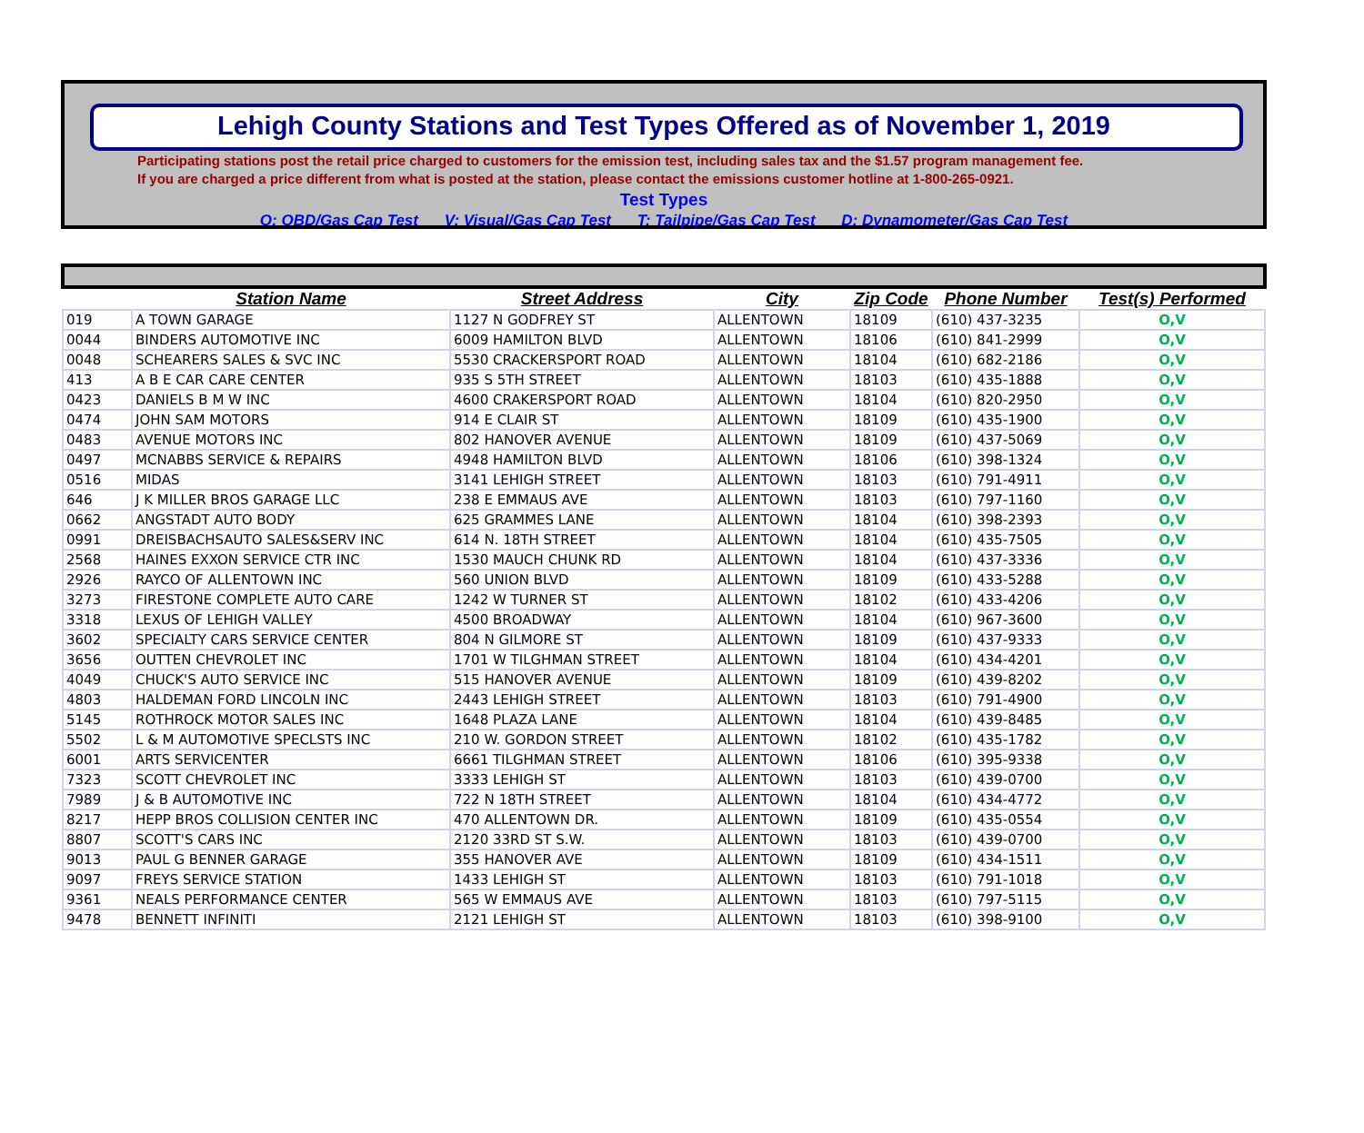Lehigh County Stations and Test Types Offered as of November 1, 2019
Participating stations post the retail price charged to customers for the emission test, including sales tax and the $1.57 program management fee.
If you are charged a price different from what is posted at the station, please contact the emissions customer hotline at 1-800-265-0921.
Test Types
O: OBD/Gas Cap Test V: Visual/Gas Cap Test T: Tailpipe/Gas Cap Test D: Dynamometer/Gas Cap Test
| | Station Name | Street Address | City | Zip Code | Phone Number | Test(s) Performed |
| --- | --- | --- | --- | --- | --- | --- |
| 019 | A TOWN GARAGE | 1127 N GODFREY ST | ALLENTOWN | 18109 | (610) 437-3235 | O,V |
| 0044 | BINDERS AUTOMOTIVE INC | 6009 HAMILTON BLVD | ALLENTOWN | 18106 | (610) 841-2999 | O,V |
| 0048 | SCHEARERS SALES & SVC INC | 5530 CRACKERSPORT ROAD | ALLENTOWN | 18104 | (610) 682-2186 | O,V |
| 413 | A B E CAR CARE CENTER | 935 S 5TH STREET | ALLENTOWN | 18103 | (610) 435-1888 | O,V |
| 0423 | DANIELS B M W INC | 4600 CRAKERSPORT ROAD | ALLENTOWN | 18104 | (610) 820-2950 | O,V |
| 0474 | JOHN SAM MOTORS | 914 E CLAIR ST | ALLENTOWN | 18109 | (610) 435-1900 | O,V |
| 0483 | AVENUE MOTORS INC | 802 HANOVER AVENUE | ALLENTOWN | 18109 | (610) 437-5069 | O,V |
| 0497 | MCNABBS SERVICE & REPAIRS | 4948 HAMILTON BLVD | ALLENTOWN | 18106 | (610) 398-1324 | O,V |
| 0516 | MIDAS | 3141 LEHIGH STREET | ALLENTOWN | 18103 | (610) 791-4911 | O,V |
| 646 | J K MILLER BROS GARAGE LLC | 238 E EMMAUS AVE | ALLENTOWN | 18103 | (610) 797-1160 | O,V |
| 0662 | ANGSTADT AUTO BODY | 625 GRAMMES LANE | ALLENTOWN | 18104 | (610) 398-2393 | O,V |
| 0991 | DREISBACHSAUTO SALES&SERV INC | 614 N. 18TH STREET | ALLENTOWN | 18104 | (610) 435-7505 | O,V |
| 2568 | HAINES EXXON SERVICE CTR INC | 1530 MAUCH CHUNK RD | ALLENTOWN | 18104 | (610) 437-3336 | O,V |
| 2926 | RAYCO OF ALLENTOWN INC | 560 UNION BLVD | ALLENTOWN | 18109 | (610) 433-5288 | O,V |
| 3273 | FIRESTONE COMPLETE AUTO CARE | 1242 W TURNER ST | ALLENTOWN | 18102 | (610) 433-4206 | O,V |
| 3318 | LEXUS OF LEHIGH VALLEY | 4500 BROADWAY | ALLENTOWN | 18104 | (610) 967-3600 | O,V |
| 3602 | SPECIALTY CARS SERVICE CENTER | 804 N GILMORE ST | ALLENTOWN | 18109 | (610) 437-9333 | O,V |
| 3656 | OUTTEN CHEVROLET INC | 1701 W TILGHMAN STREET | ALLENTOWN | 18104 | (610) 434-4201 | O,V |
| 4049 | CHUCK'S AUTO SERVICE INC | 515 HANOVER AVENUE | ALLENTOWN | 18109 | (610) 439-8202 | O,V |
| 4803 | HALDEMAN FORD LINCOLN INC | 2443 LEHIGH STREET | ALLENTOWN | 18103 | (610) 791-4900 | O,V |
| 5145 | ROTHROCK MOTOR SALES INC | 1648 PLAZA LANE | ALLENTOWN | 18104 | (610) 439-8485 | O,V |
| 5502 | L & M AUTOMOTIVE SPECLSTS INC | 210 W. GORDON STREET | ALLENTOWN | 18102 | (610) 435-1782 | O,V |
| 6001 | ARTS SERVICENTER | 6661 TILGHMAN STREET | ALLENTOWN | 18106 | (610) 395-9338 | O,V |
| 7323 | SCOTT CHEVROLET INC | 3333 LEHIGH ST | ALLENTOWN | 18103 | (610) 439-0700 | O,V |
| 7989 | J & B AUTOMOTIVE INC | 722 N 18TH STREET | ALLENTOWN | 18104 | (610) 434-4772 | O,V |
| 8217 | HEPP BROS COLLISION CENTER INC | 470 ALLENTOWN DR. | ALLENTOWN | 18109 | (610) 435-0554 | O,V |
| 8807 | SCOTT'S CARS INC | 2120 33RD ST S.W. | ALLENTOWN | 18103 | (610) 439-0700 | O,V |
| 9013 | PAUL G BENNER GARAGE | 355 HANOVER AVE | ALLENTOWN | 18109 | (610) 434-1511 | O,V |
| 9097 | FREYS SERVICE STATION | 1433 LEHIGH ST | ALLENTOWN | 18103 | (610) 791-1018 | O,V |
| 9361 | NEALS PERFORMANCE CENTER | 565 W EMMAUS AVE | ALLENTOWN | 18103 | (610) 797-5115 | O,V |
| 9478 | BENNETT INFINITI | 2121 LEHIGH ST | ALLENTOWN | 18103 | (610) 398-9100 | O,V |